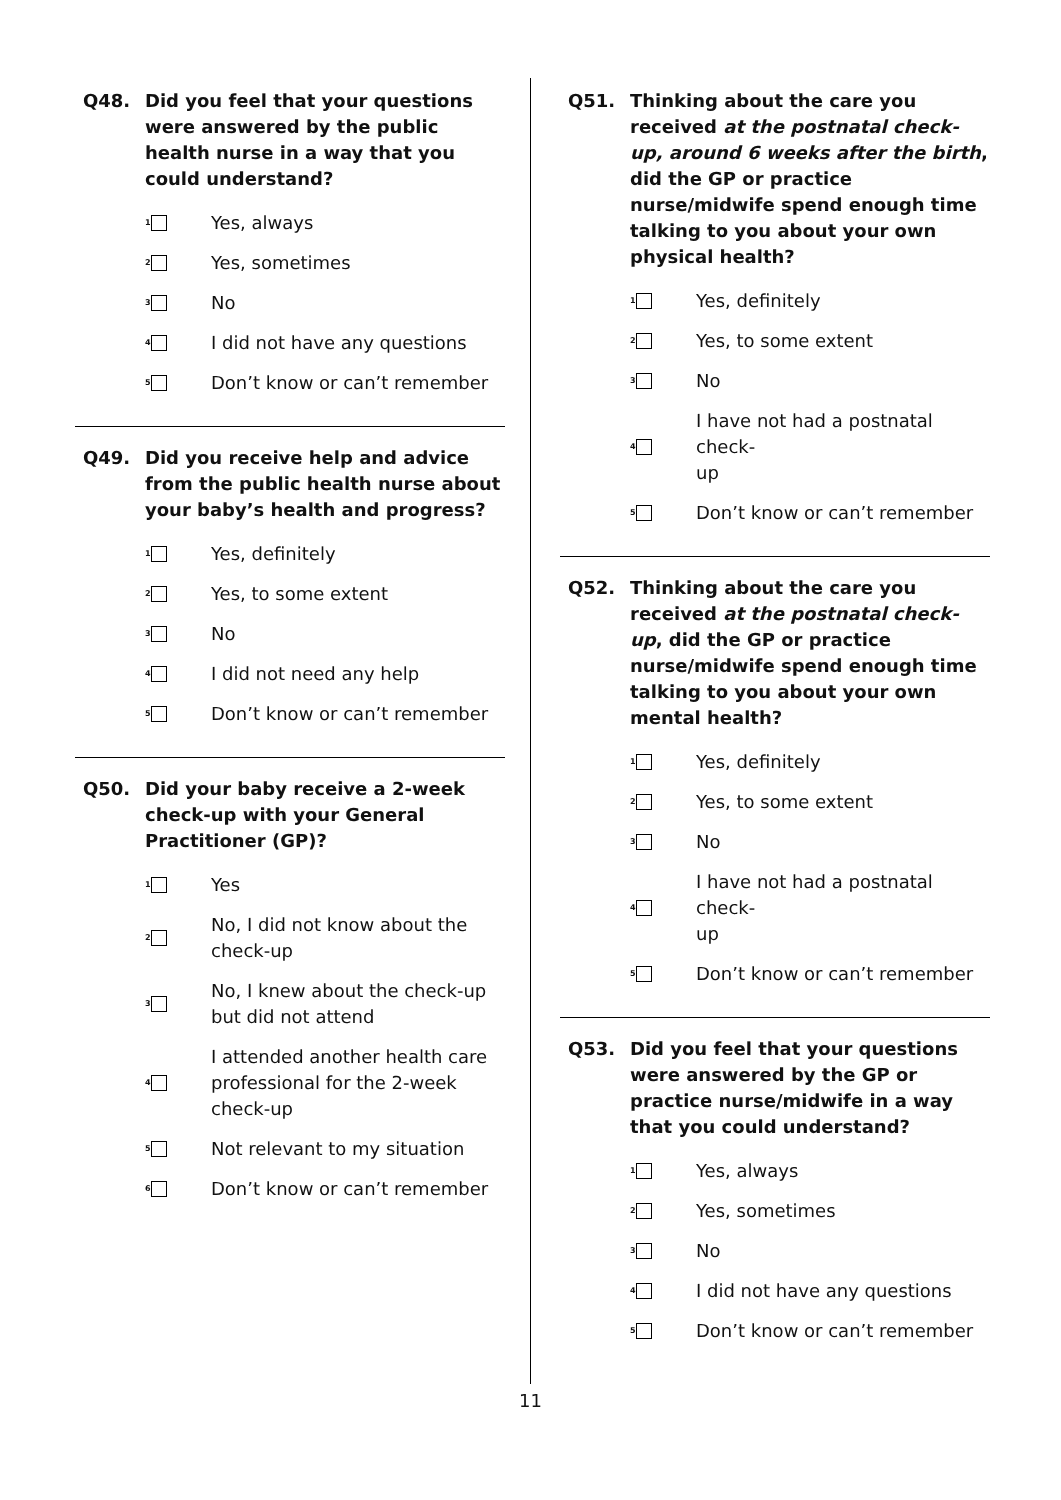Q48. Did you feel that your questions were answered by the public health nurse in a way that you could understand?
<sub>1</sub>
Yes, always
<sub>2</sub>
Yes, sometimes
<sub>3</sub>
No
<sub>4</sub>
I did not have any questions
<sub>5</sub>
Don’t know or can’t remember
Q49. Did you receive help and advice from the public health nurse about your baby’s health and progress?
<sub>1</sub>
Yes, definitely
<sub>2</sub>
Yes, to some extent
<sub>3</sub>
No
<sub>4</sub>
I did not need any help
<sub>5</sub>
Don’t know or can’t remember
Q50. Did your baby receive a 2-week check-up with your General Practitioner (GP)?
<sub>1</sub>
Yes
<sub>2</sub>
No, I did not know about the
check-up
<sub>3</sub>
No, I knew about the check-up
but did not attend
<sub>4</sub>
I attended another health care
professional for the 2-week
check-up
<sub>5</sub>
Not relevant to my situation
<sub>6</sub>
Don’t know or can’t remember
Q51. Thinking about the care you received at the postnatal check-up, around 6 weeks after the birth, did the GP or practice nurse/midwife spend enough time talking to you about your own physical health?
<sub>1</sub>
Yes, definitely
<sub>2</sub>
Yes, to some extent
<sub>3</sub>
No
<sub>4</sub>
I have not had a postnatal check-
up
<sub>5</sub>
Don’t know or can’t remember
Q52. Thinking about the care you received at the postnatal check-up, did the GP or practice nurse/midwife spend enough time talking to you about your own mental health?
<sub>1</sub>
Yes, definitely
<sub>2</sub>
Yes, to some extent
<sub>3</sub>
No
<sub>4</sub>
I have not had a postnatal check-
up
<sub>5</sub>
Don’t know or can’t remember
Q53. Did you feel that your questions were answered by the GP or practice nurse/midwife in a way that you could understand?
<sub>1</sub>
Yes, always
<sub>2</sub>
Yes, sometimes
<sub>3</sub>
No
<sub>4</sub>
I did not have any questions
<sub>5</sub>
Don’t know or can’t remember
11